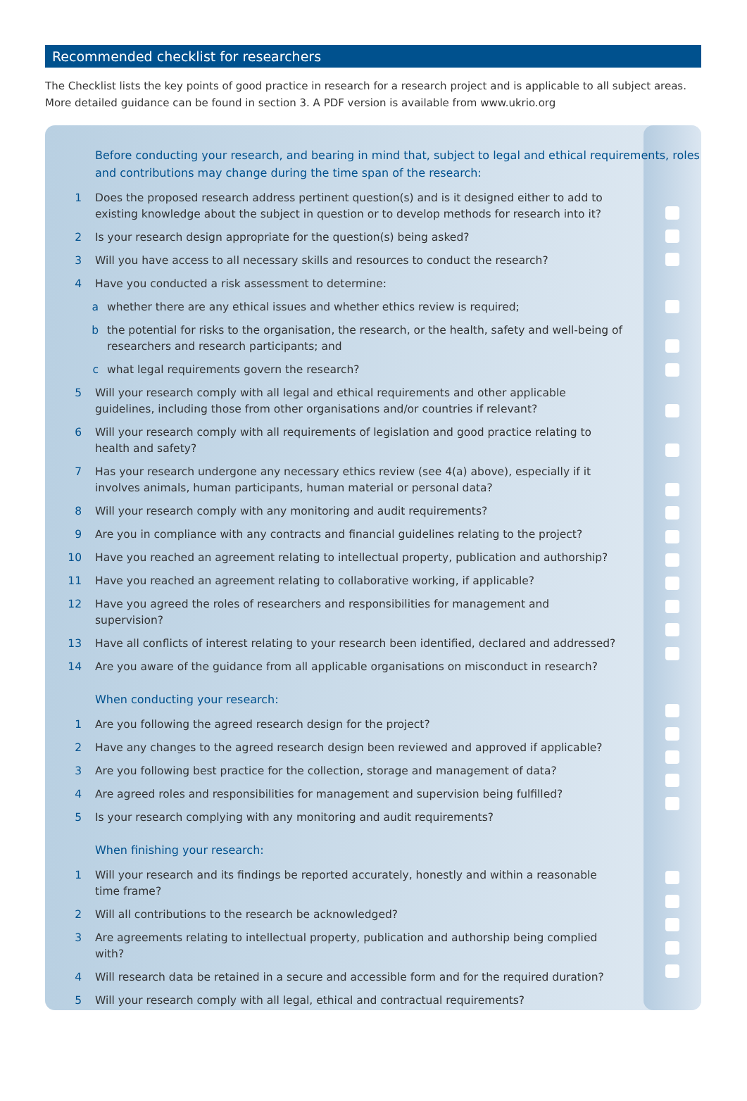Recommended checklist for researchers
The Checklist lists the key points of good practice in research for a research project and is applicable to all subject areas. More detailed guidance can be found in section 3. A PDF version is available from www.ukrio.org
Before conducting your research, and bearing in mind that, subject to legal and ethical requirements, roles and contributions may change during the time span of the research:
1 Does the proposed research address pertinent question(s) and is it designed either to add to existing knowledge about the subject in question or to develop methods for research into it?
2 Is your research design appropriate for the question(s) being asked?
3 Will you have access to all necessary skills and resources to conduct the research?
4 Have you conducted a risk assessment to determine:
a whether there are any ethical issues and whether ethics review is required;
b the potential for risks to the organisation, the research, or the health, safety and well-being of researchers and research participants; and
c what legal requirements govern the research?
5 Will your research comply with all legal and ethical requirements and other applicable guidelines, including those from other organisations and/or countries if relevant?
6 Will your research comply with all requirements of legislation and good practice relating to health and safety?
7 Has your research undergone any necessary ethics review (see 4(a) above), especially if it involves animals, human participants, human material or personal data?
8 Will your research comply with any monitoring and audit requirements?
9 Are you in compliance with any contracts and financial guidelines relating to the project?
10 Have you reached an agreement relating to intellectual property, publication and authorship?
11 Have you reached an agreement relating to collaborative working, if applicable?
12 Have you agreed the roles of researchers and responsibilities for management and supervision?
13 Have all conflicts of interest relating to your research been identified, declared and addressed?
14 Are you aware of the guidance from all applicable organisations on misconduct in research?
When conducting your research:
1 Are you following the agreed research design for the project?
2 Have any changes to the agreed research design been reviewed and approved if applicable?
3 Are you following best practice for the collection, storage and management of data?
4 Are agreed roles and responsibilities for management and supervision being fulfilled?
5 Is your research complying with any monitoring and audit requirements?
When finishing your research:
1 Will your research and its findings be reported accurately, honestly and within a reasonable time frame?
2 Will all contributions to the research be acknowledged?
3 Are agreements relating to intellectual property, publication and authorship being complied with?
4 Will research data be retained in a secure and accessible form and for the required duration?
5 Will your research comply with all legal, ethical and contractual requirements?